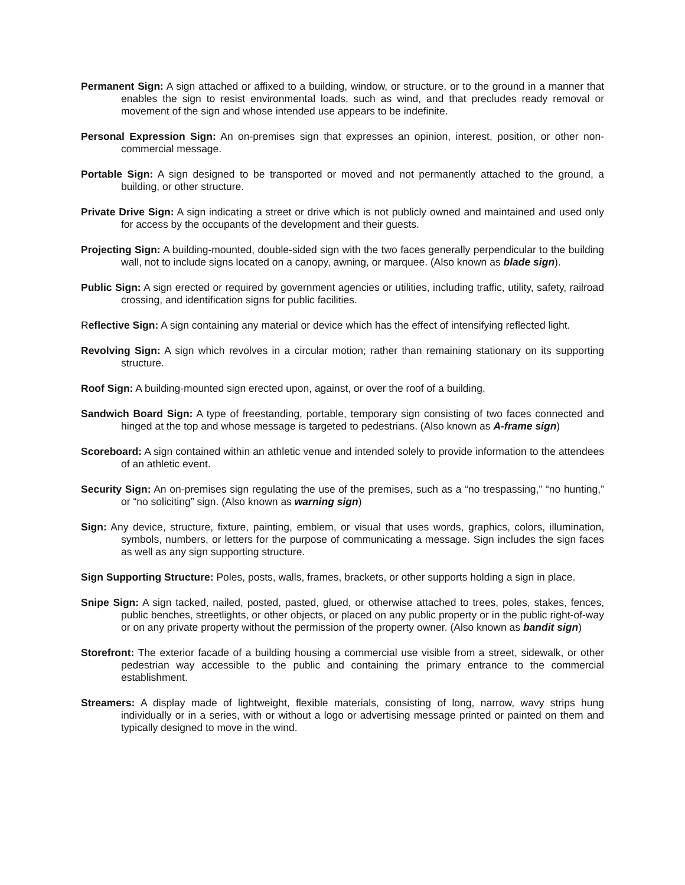Permanent Sign: A sign attached or affixed to a building, window, or structure, or to the ground in a manner that enables the sign to resist environmental loads, such as wind, and that precludes ready removal or movement of the sign and whose intended use appears to be indefinite.
Personal Expression Sign: An on-premises sign that expresses an opinion, interest, position, or other non-commercial message.
Portable Sign: A sign designed to be transported or moved and not permanently attached to the ground, a building, or other structure.
Private Drive Sign: A sign indicating a street or drive which is not publicly owned and maintained and used only for access by the occupants of the development and their guests.
Projecting Sign: A building-mounted, double-sided sign with the two faces generally perpendicular to the building wall, not to include signs located on a canopy, awning, or marquee. (Also known as blade sign).
Public Sign: A sign erected or required by government agencies or utilities, including traffic, utility, safety, railroad crossing, and identification signs for public facilities.
Reflective Sign: A sign containing any material or device which has the effect of intensifying reflected light.
Revolving Sign: A sign which revolves in a circular motion; rather than remaining stationary on its supporting structure.
Roof Sign: A building-mounted sign erected upon, against, or over the roof of a building.
Sandwich Board Sign: A type of freestanding, portable, temporary sign consisting of two faces connected and hinged at the top and whose message is targeted to pedestrians. (Also known as A-frame sign)
Scoreboard: A sign contained within an athletic venue and intended solely to provide information to the attendees of an athletic event.
Security Sign: An on-premises sign regulating the use of the premises, such as a “no trespassing,” “no hunting,” or “no soliciting” sign. (Also known as warning sign)
Sign: Any device, structure, fixture, painting, emblem, or visual that uses words, graphics, colors, illumination, symbols, numbers, or letters for the purpose of communicating a message. Sign includes the sign faces as well as any sign supporting structure.
Sign Supporting Structure: Poles, posts, walls, frames, brackets, or other supports holding a sign in place.
Snipe Sign: A sign tacked, nailed, posted, pasted, glued, or otherwise attached to trees, poles, stakes, fences, public benches, streetlights, or other objects, or placed on any public property or in the public right-of-way or on any private property without the permission of the property owner. (Also known as bandit sign)
Storefront: The exterior facade of a building housing a commercial use visible from a street, sidewalk, or other pedestrian way accessible to the public and containing the primary entrance to the commercial establishment.
Streamers: A display made of lightweight, flexible materials, consisting of long, narrow, wavy strips hung individually or in a series, with or without a logo or advertising message printed or painted on them and typically designed to move in the wind.